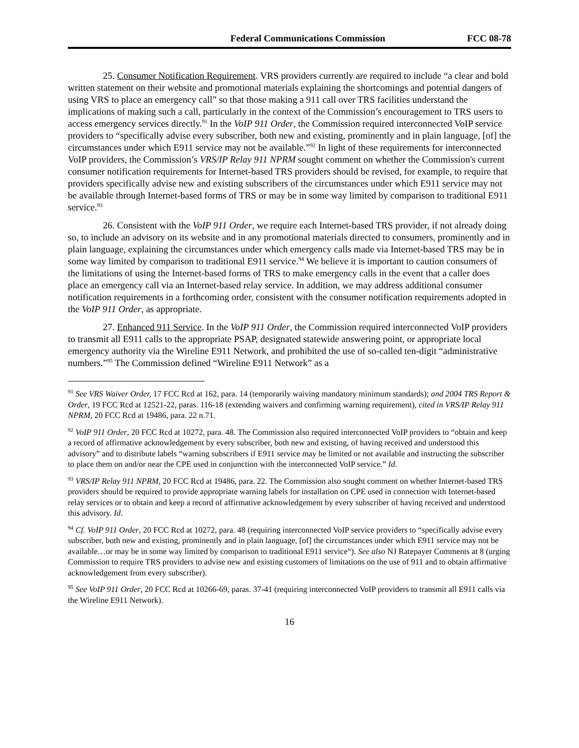Federal Communications Commission FCC 08-78
25. Consumer Notification Requirement. VRS providers currently are required to include “a clear and bold written statement on their website and promotional materials explaining the shortcomings and potential dangers of using VRS to place an emergency call” so that those making a 911 call over TRS facilities understand the implications of making such a call, particularly in the context of the Commission’s encouragement to TRS users to access emergency services directly.<sup>91</sup> In the VoIP 911 Order, the Commission required interconnected VoIP service providers to “specifically advise every subscriber, both new and existing, prominently and in plain language, [of] the circumstances under which E911 service may not be available.”<sup>92</sup> In light of these requirements for interconnected VoIP providers, the Commission’s VRS/IP Relay 911 NPRM sought comment on whether the Commission's current consumer notification requirements for Internet-based TRS providers should be revised, for example, to require that providers specifically advise new and existing subscribers of the circumstances under which E911 service may not be available through Internet-based forms of TRS or may be in some way limited by comparison to traditional E911 service.<sup>93</sup>
26. Consistent with the VoIP 911 Order, we require each Internet-based TRS provider, if not already doing so, to include an advisory on its website and in any promotional materials directed to consumers, prominently and in plain language, explaining the circumstances under which emergency calls made via Internet-based TRS may be in some way limited by comparison to traditional E911 service.<sup>94</sup> We believe it is important to caution consumers of the limitations of using the Internet-based forms of TRS to make emergency calls in the event that a caller does place an emergency call via an Internet-based relay service. In addition, we may address additional consumer notification requirements in a forthcoming order, consistent with the consumer notification requirements adopted in the VoIP 911 Order, as appropriate.
27. Enhanced 911 Service. In the VoIP 911 Order, the Commission required interconnected VoIP providers to transmit all E911 calls to the appropriate PSAP, designated statewide answering point, or appropriate local emergency authority via the Wireline E911 Network, and prohibited the use of so-called ten-digit “administrative numbers.”<sup>95</sup> The Commission defined “Wireline E911 Network” as a
<sup>91</sup> See VRS Waiver Order, 17 FCC Rcd at 162, para. 14 (temporarily waiving mandatory minimum standards); and 2004 TRS Report & Order, 19 FCC Rcd at 12521-22, paras. 116-18 (extending waivers and confirming warning requirement), cited in VRS/IP Relay 911 NPRM, 20 FCC Rcd at 19486, para. 22 n.71.
<sup>92</sup> VoIP 911 Order, 20 FCC Rcd at 10272, para. 48. The Commission also required interconnected VoIP providers to “obtain and keep a record of affirmative acknowledgement by every subscriber, both new and existing, of having received and understood this advisory” and to distribute labels “warning subscribers if E911 service may be limited or not available and instructing the subscriber to place them on and/or near the CPE used in conjunction with the interconnected VoIP service.” Id.
<sup>93</sup> VRS/IP Relay 911 NPRM, 20 FCC Rcd at 19486, para. 22. The Commission also sought comment on whether Internet-based TRS providers should be required to provide appropriate warning labels for installation on CPE used in connection with Internet-based relay services or to obtain and keep a record of affirmative acknowledgement by every subscriber of having received and understood this advisory. Id.
<sup>94</sup> Cf. VoIP 911 Order, 20 FCC Rcd at 10272, para. 48 (requiring interconnected VoIP service providers to “specifically advise every subscriber, both new and existing, prominently and in plain language, [of] the circumstances under which E911 service may not be available…or may be in some way limited by comparison to traditional E911 service”). See also NJ Ratepayer Comments at 8 (urging Commission to require TRS providers to advise new and existing customers of limitations on the use of 911 and to obtain affirmative acknowledgement from every subscriber).
<sup>95</sup> See VoIP 911 Order, 20 FCC Rcd at 10266-69, paras. 37-41 (requiring interconnected VoIP providers to transmit all E911 calls via the Wireline E911 Network).
16